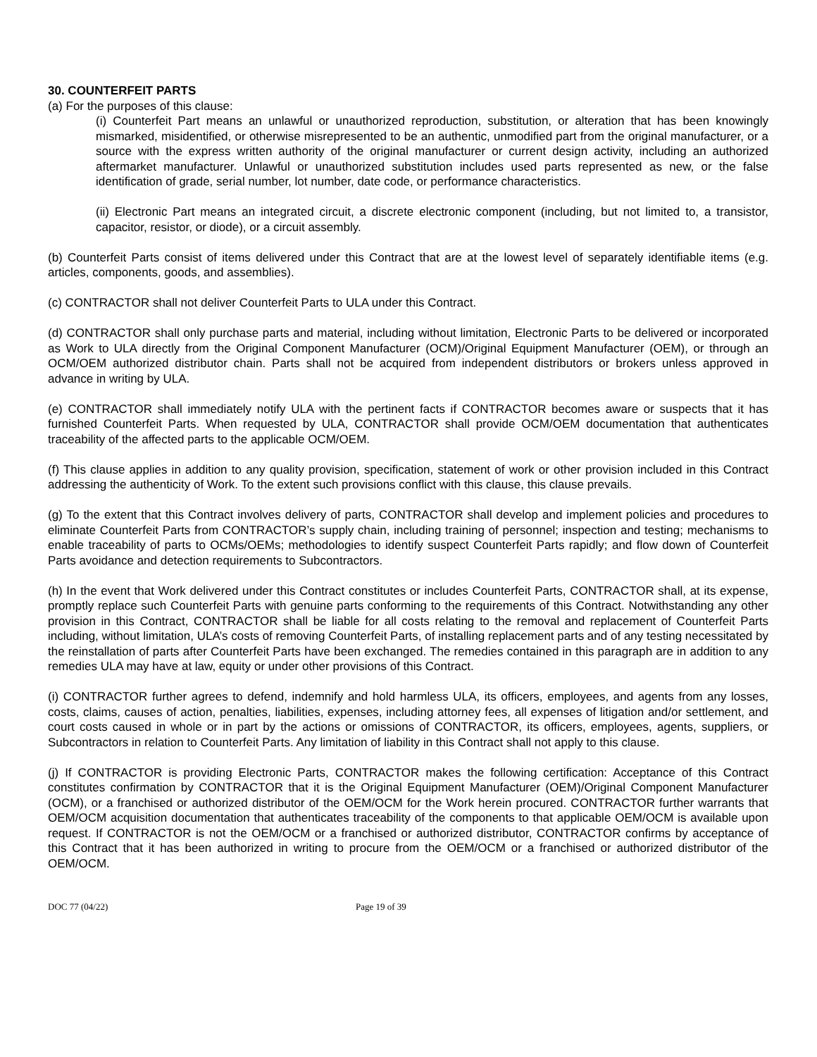30. COUNTERFEIT PARTS
(a) For the purposes of this clause:
(i) Counterfeit Part means an unlawful or unauthorized reproduction, substitution, or alteration that has been knowingly mismarked, misidentified, or otherwise misrepresented to be an authentic, unmodified part from the original manufacturer, or a source with the express written authority of the original manufacturer or current design activity, including an authorized aftermarket manufacturer. Unlawful or unauthorized substitution includes used parts represented as new, or the false identification of grade, serial number, lot number, date code, or performance characteristics.
(ii) Electronic Part means an integrated circuit, a discrete electronic component (including, but not limited to, a transistor, capacitor, resistor, or diode), or a circuit assembly.
(b) Counterfeit Parts consist of items delivered under this Contract that are at the lowest level of separately identifiable items (e.g. articles, components, goods, and assemblies).
(c) CONTRACTOR shall not deliver Counterfeit Parts to ULA under this Contract.
(d) CONTRACTOR shall only purchase parts and material, including without limitation, Electronic Parts to be delivered or incorporated as Work to ULA directly from the Original Component Manufacturer (OCM)/Original Equipment Manufacturer (OEM), or through an OCM/OEM authorized distributor chain. Parts shall not be acquired from independent distributors or brokers unless approved in advance in writing by ULA.
(e) CONTRACTOR shall immediately notify ULA with the pertinent facts if CONTRACTOR becomes aware or suspects that it has furnished Counterfeit Parts. When requested by ULA, CONTRACTOR shall provide OCM/OEM documentation that authenticates traceability of the affected parts to the applicable OCM/OEM.
(f) This clause applies in addition to any quality provision, specification, statement of work or other provision included in this Contract addressing the authenticity of Work. To the extent such provisions conflict with this clause, this clause prevails.
(g) To the extent that this Contract involves delivery of parts, CONTRACTOR shall develop and implement policies and procedures to eliminate Counterfeit Parts from CONTRACTOR’s supply chain, including training of personnel; inspection and testing; mechanisms to enable traceability of parts to OCMs/OEMs; methodologies to identify suspect Counterfeit Parts rapidly; and flow down of Counterfeit Parts avoidance and detection requirements to Subcontractors.
(h) In the event that Work delivered under this Contract constitutes or includes Counterfeit Parts, CONTRACTOR shall, at its expense, promptly replace such Counterfeit Parts with genuine parts conforming to the requirements of this Contract. Notwithstanding any other provision in this Contract, CONTRACTOR shall be liable for all costs relating to the removal and replacement of Counterfeit Parts including, without limitation, ULA’s costs of removing Counterfeit Parts, of installing replacement parts and of any testing necessitated by the reinstallation of parts after Counterfeit Parts have been exchanged. The remedies contained in this paragraph are in addition to any remedies ULA may have at law, equity or under other provisions of this Contract.
(i) CONTRACTOR further agrees to defend, indemnify and hold harmless ULA, its officers, employees, and agents from any losses, costs, claims, causes of action, penalties, liabilities, expenses, including attorney fees, all expenses of litigation and/or settlement, and court costs caused in whole or in part by the actions or omissions of CONTRACTOR, its officers, employees, agents, suppliers, or Subcontractors in relation to Counterfeit Parts. Any limitation of liability in this Contract shall not apply to this clause.
(j) If CONTRACTOR is providing Electronic Parts, CONTRACTOR makes the following certification: Acceptance of this Contract constitutes confirmation by CONTRACTOR that it is the Original Equipment Manufacturer (OEM)/Original Component Manufacturer (OCM), or a franchised or authorized distributor of the OEM/OCM for the Work herein procured. CONTRACTOR further warrants that OEM/OCM acquisition documentation that authenticates traceability of the components to that applicable OEM/OCM is available upon request. If CONTRACTOR is not the OEM/OCM or a franchised or authorized distributor, CONTRACTOR confirms by acceptance of this Contract that it has been authorized in writing to procure from the OEM/OCM or a franchised or authorized distributor of the OEM/OCM.
DOC 77 (04/22) Page 19 of 39